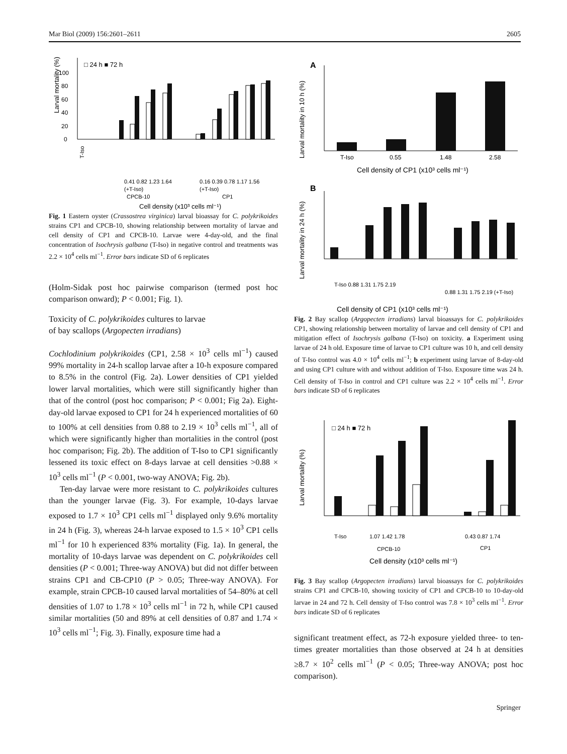Mar Biol (2009) 156:2601–2611 2605
□ 24 h ■ 72 h
Larval mortality (%)
0
20
40
60
80
100
T-Iso
0.41 0.82 1.23 1.64
0.16 0.39 0.78 1.17 1.56
(+T-Iso)
(+T-Iso)
CPCB-10
CP1
Cell density (x10³ cells ml⁻¹)
Fig. 1 Eastern oyster (Crassostrea virginica) larval bioassay for C. polykrikoides strains CP1 and CPCB-10, showing relationship between mortality of larvae and cell density of CP1 and CPCB-10. Larvae were 4-day-old, and the final concentration of Isochrysis galbana (T-Iso) in negative control and treatments was 2.2 × 10<sup>4</sup> cells ml<sup>−1</sup>. Error bars indicate SD of 6 replicates
(Holm-Sidak post hoc pairwise comparison (termed post hoc comparison onward); P < 0.001; Fig. 1).
Toxicity of C. polykrikoides cultures to larvae
of bay scallops (Argopecten irradians)
Cochlodinium polykrikoides (CP1, 2.58 × 10<sup>3</sup> cells ml<sup>−1</sup>) caused 99% mortality in 24-h scallop larvae after a 10-h exposure compared to 8.5% in the control (Fig. 2a). Lower densities of CP1 yielded lower larval mortalities, which were still significantly higher than that of the control (post hoc comparison; P < 0.001; Fig 2a). Eight-day-old larvae exposed to CP1 for 24 h experienced mortalities of 60 to 100% at cell densities from 0.88 to 2.19 × 10<sup>3</sup> cells ml<sup>−1</sup>, all of which were significantly higher than mortalities in the control (post hoc comparison; Fig. 2b). The addition of T-Iso to CP1 significantly lessened its toxic effect on 8-days larvae at cell densities >0.88 × 10<sup>3</sup> cells ml<sup>−1</sup> (P < 0.001, two-way ANOVA; Fig. 2b).
Ten-day larvae were more resistant to C. polykrikoides cultures than the younger larvae (Fig. 3). For example, 10-days larvae exposed to 1.7 × 10<sup>3</sup> CP1 cells ml<sup>−1</sup> displayed only 9.6% mortality in 24 h (Fig. 3), whereas 24-h larvae exposed to 1.5 × 10<sup>3</sup> CP1 cells ml<sup>−1</sup> for 10 h experienced 83% mortality (Fig. 1a). In general, the mortality of 10-days larvae was dependent on C. polykrikoides cell densities (P < 0.001; Three-way ANOVA) but did not differ between strains CP1 and CB-CP10 (P > 0.05; Three-way ANOVA). For example, strain CPCB-10 caused larval mortalities of 54–80% at cell densities of 1.07 to 1.78 × 10<sup>3</sup> cells ml<sup>−1</sup> in 72 h, while CP1 caused similar mortalities (50 and 89% at cell densities of 0.87 and 1.74 × 10<sup>3</sup> cells ml<sup>−1</sup>; Fig. 3). Finally, exposure time had a
A
Larval mortality in 10 h (%)
T-Iso
0.55
1.48
2.58
Cell density of CP1 (x10³ cells ml⁻¹)
B
Larval mortality in 24 h (%)
T-Iso 0.88 1.31 1.75 2.19
0.88 1.31 1.75 2.19 (+T-Iso)
Cell density of CP1 (x10³ cells ml⁻¹)
Fig. 2 Bay scallop (Argopecten irradians) larval bioassays for C. polykrikoides CP1, showing relationship between mortality of larvae and cell density of CP1 and mitigation effect of Isochrysis galbana (T-Iso) on toxicity. a Experiment using larvae of 24 h old. Exposure time of larvae to CP1 culture was 10 h, and cell density of T-Iso control was 4.0 × 10<sup>4</sup> cells ml<sup>−1</sup>; b experiment using larvae of 8-day-old and using CP1 culture with and without addition of T-Iso. Exposure time was 24 h. Cell density of T-Iso in control and CP1 culture was 2.2 × 10<sup>4</sup> cells ml<sup>−1</sup>. Error bars indicate SD of 6 replicates
□ 24 h ■ 72 h
Larval mortality (%)
T-Iso
1.07 1.42 1.78
0.43 0.87 1.74
CPCB-10
CP1
Cell density (x10³ cells ml⁻¹)
Fig. 3 Bay scallop (Argopecten irradians) larval bioassays for C. polykrikoides strains CP1 and CPCB-10, showing toxicity of CP1 and CPCB-10 to 10-day-old larvae in 24 and 72 h. Cell density of T-Iso control was 7.8 × 10<sup>3</sup> cells ml<sup>−1</sup>. Error bars indicate SD of 6 replicates
significant treatment effect, as 72-h exposure yielded three- to ten-times greater mortalities than those observed at 24 h at densities ≥8.7 × 10<sup>2</sup> cells ml<sup>−1</sup> (P < 0.05; Three-way ANOVA; post hoc comparison).
Springer